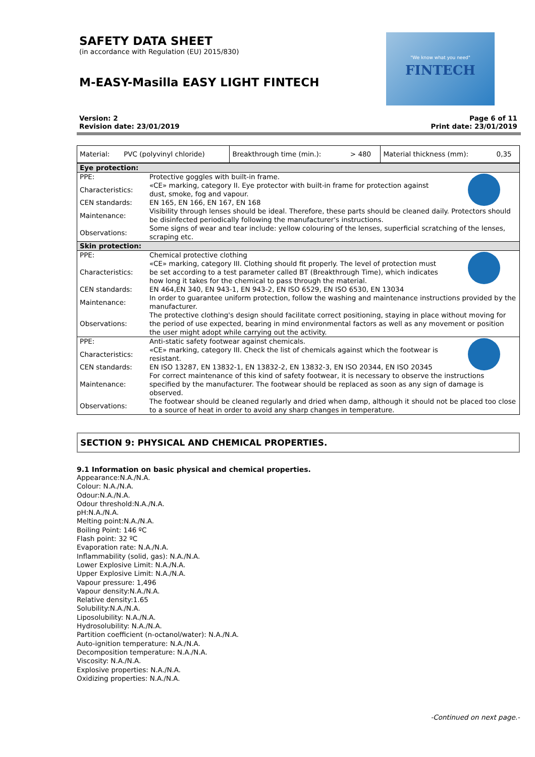SAFETY DATA SHEET
(in accordance with Regulation (EU) 2015/830)
M-EASY-Masilla EASY LIGHT FINTECH
FINTECH
"We know what you need"
Version: 2
Revision date: 23/01/2019
Page 6 of 11
Print date: 23/01/2019
| Material: | PVC (polyvinyl chloride) | Breakthrough time (min.): | > 480 | Material thickness (mm): | 0,35 |
| Eye protection: | | |
| PPE: | Protective goggles with built-in frame. | |
| Characteristics: | «CE» marking, category II. Eye protector with built-in frame for protection against dust, smoke, fog and vapour. | |
| CEN standards: | EN 165, EN 166, EN 167, EN 168 | |
| Maintenance: | Visibility through lenses should be ideal. Therefore, these parts should be cleaned daily. Protectors should be disinfected periodically following the manufacturer's instructions. | |
| Observations: | Some signs of wear and tear include: yellow colouring of the lenses, superficial scratching of the lenses, scraping etc. | |
| Skin protection: | | |
| PPE: | Chemical protective clothing | |
| Characteristics: | «CE» marking, category III. Clothing should fit properly. The level of protection must be set according to a test parameter called BT (Breakthrough Time), which indicates how long it takes for the chemical to pass through the material. | |
| CEN standards: | EN 464,EN 340, EN 943-1, EN 943-2, EN ISO 6529, EN ISO 6530, EN 13034 | |
| Maintenance: | In order to guarantee uniform protection, follow the washing and maintenance instructions provided by the manufacturer. | |
| Observations: | The protective clothing's design should facilitate correct positioning, staying in place without moving for the period of use expected, bearing in mind environmental factors as well as any movement or position the user might adopt while carrying out the activity. | |
| PPE: | Anti-static safety footwear against chemicals. | |
| Characteristics: | «CE» marking, category III. Check the list of chemicals against which the footwear is resistant. | |
| CEN standards: | EN ISO 13287, EN 13832-1, EN 13832-2, EN 13832-3, EN ISO 20344, EN ISO 20345 | |
| Maintenance: | For correct maintenance of this kind of safety footwear, it is necessary to observe the instructions specified by the manufacturer. The footwear should be replaced as soon as any sign of damage is observed. | |
| Observations: | The footwear should be cleaned regularly and dried when damp, although it should not be placed too close to a source of heat in order to avoid any sharp changes in temperature. | |
SECTION 9: PHYSICAL AND CHEMICAL PROPERTIES.
9.1 Information on basic physical and chemical properties.
Appearance:N.A./N.A.
Colour: N.A./N.A.
Odour:N.A./N.A.
Odour threshold:N.A./N.A.
pH:N.A./N.A.
Melting point:N.A./N.A.
Boiling Point: 146 ºC
Flash point: 32 ºC
Evaporation rate: N.A./N.A.
Inflammability (solid, gas): N.A./N.A.
Lower Explosive Limit: N.A./N.A.
Upper Explosive Limit: N.A./N.A.
Vapour pressure: 1,496
Vapour density:N.A./N.A.
Relative density:1.65
Solubility:N.A./N.A.
Liposolubility: N.A./N.A.
Hydrosolubility: N.A./N.A.
Partition coefficient (n-octanol/water): N.A./N.A.
Auto-ignition temperature: N.A./N.A.
Decomposition temperature: N.A./N.A.
Viscosity: N.A./N.A.
Explosive properties: N.A./N.A.
Oxidizing properties: N.A./N.A.
-Continued on next page.-